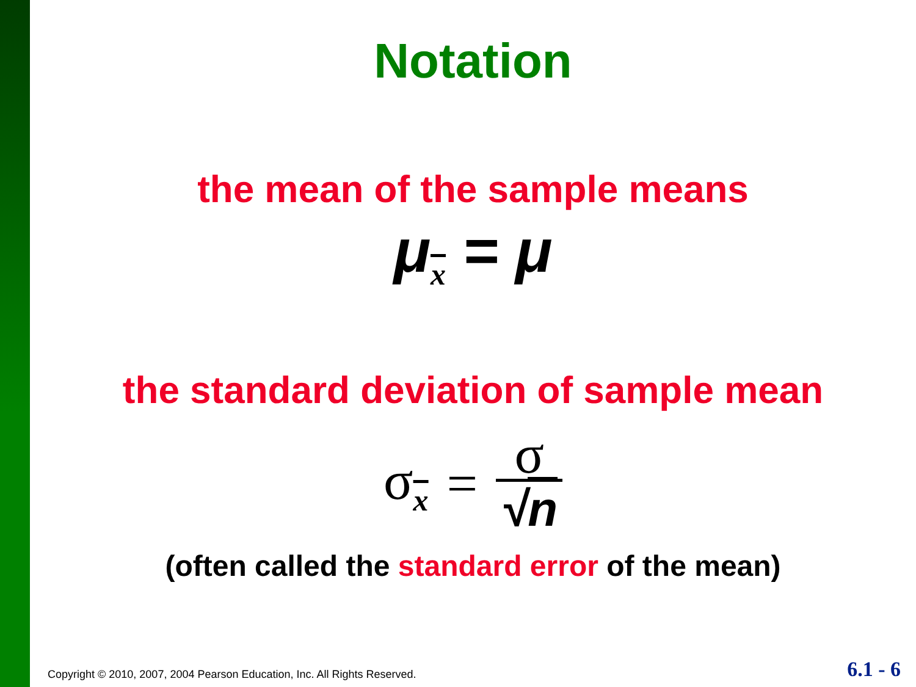Notation
the mean of the sample means
μ<sub>x</sub> = μ
the standard deviation of sample mean
σ<sub>x</sub> = σ √n
(often called the standard error of the mean)
Copyright © 2010, 2007, 2004 Pearson Education, Inc. All Rights Reserved.
6.1 - 6